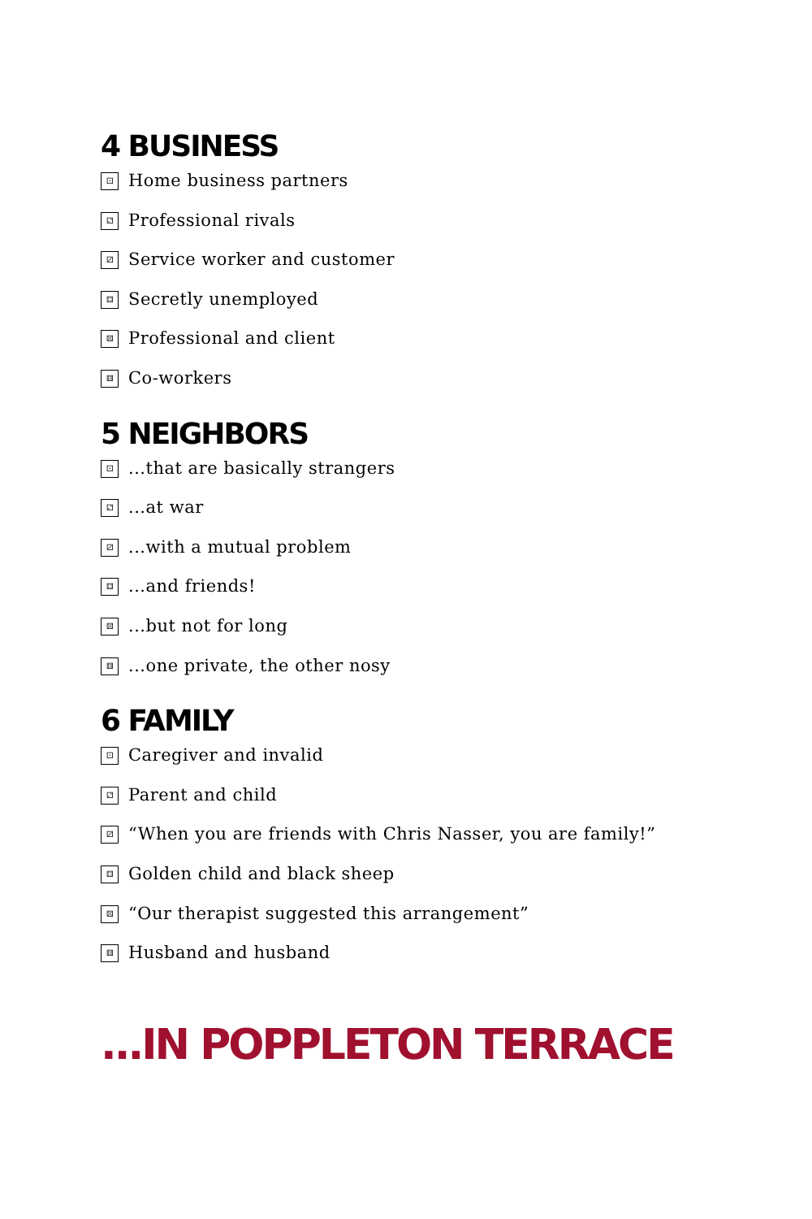4 BUSINESS
⚀ Home business partners
⚁ Professional rivals
⚂ Service worker and customer
⚃ Secretly unemployed
⚄ Professional and client
⚅ Co-workers
5 NEIGHBORS
⚀...that are basically strangers
⚁...at war
⚂...with a mutual problem
⚃...and friends!
⚄...but not for long
⚅...one private, the other nosy
6 FAMILY
⚀ Caregiver and invalid
⚁ Parent and child
⚂ “When you are friends with Chris Nasser, you are family!”
⚃ Golden child and black sheep
⚄ “Our therapist suggested this arrangement”
⚅ Husband and husband
...IN POPPLETON TERRACE